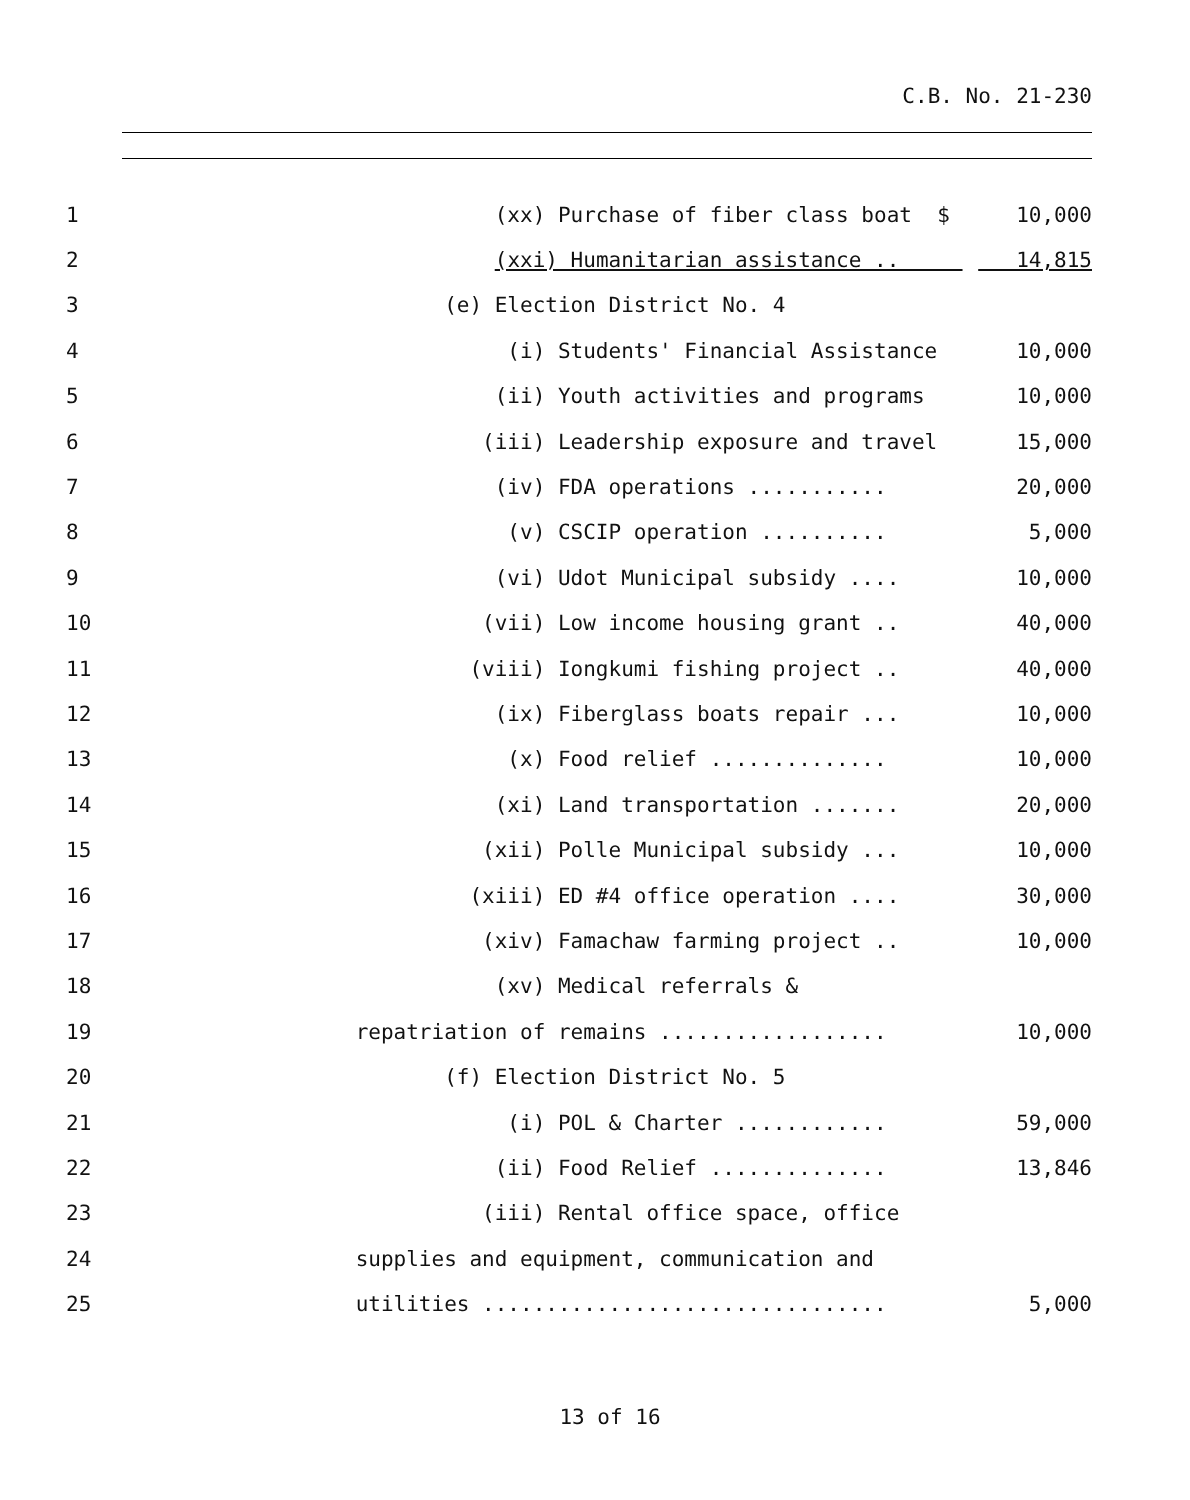C.B. No. 21-230
1
(xx) Purchase of fiber class boat $
10,000
2
(xxi) Humanitarian assistance ..
14,815
3
(e) Election District No. 4
4
(i) Students' Financial Assistance
10,000
5
(ii) Youth activities and programs
10,000
6
(iii) Leadership exposure and travel
15,000
7
(iv) FDA operations ...........
20,000
8
(v) CSCIP operation ..........
5,000
9
(vi) Udot Municipal subsidy ....
10,000
10
(vii) Low income housing grant ..
40,000
11
(viii) Iongkumi fishing project ..
40,000
12
(ix) Fiberglass boats repair ...
10,000
13
(x) Food relief ..............
10,000
14
(xi) Land transportation .......
20,000
15
(xii) Polle Municipal subsidy ...
10,000
16
(xiii) ED #4 office operation ....
30,000
17
(xiv) Famachaw farming project ..
10,000
18
(xv) Medical referrals &
19
repatriation of remains ..................
10,000
20
(f) Election District No. 5
21
(i) POL & Charter ............
59,000
22
(ii) Food Relief ..............
13,846
23
(iii) Rental office space, office
24
supplies and equipment, communication and
25
utilities ................................
5,000
13 of 16